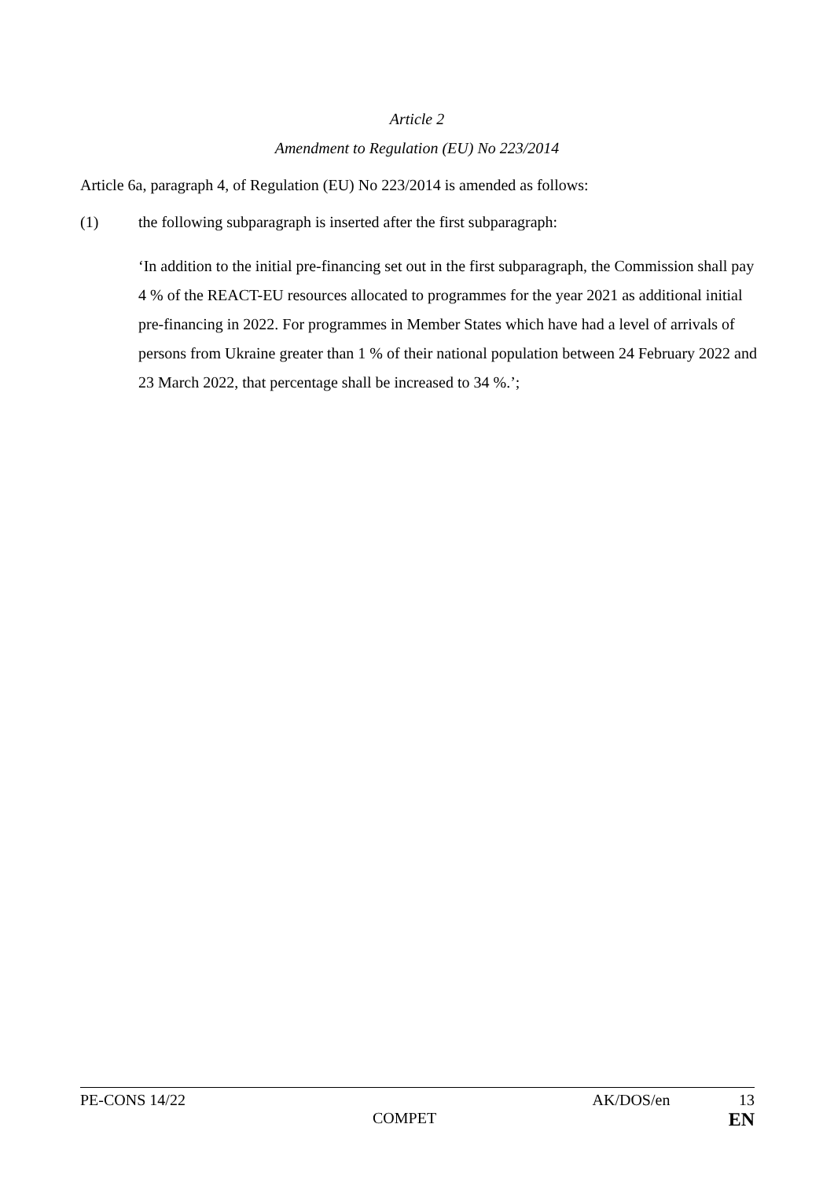Article 2
Amendment to Regulation (EU) No 223/2014
Article 6a, paragraph 4, of Regulation (EU) No 223/2014 is amended as follows:
(1) the following subparagraph is inserted after the first subparagraph:
‘In addition to the initial pre-financing set out in the first subparagraph, the Commission shall pay 4 % of the REACT-EU resources allocated to programmes for the year 2021 as additional initial pre-financing in 2022. For programmes in Member States which have had a level of arrivals of persons from Ukraine greater than 1 % of their national population between 24 February 2022 and 23 March 2022, that percentage shall be increased to 34 %.’;
PE-CONS 14/22 AK/DOS/en 13
COMPET EN